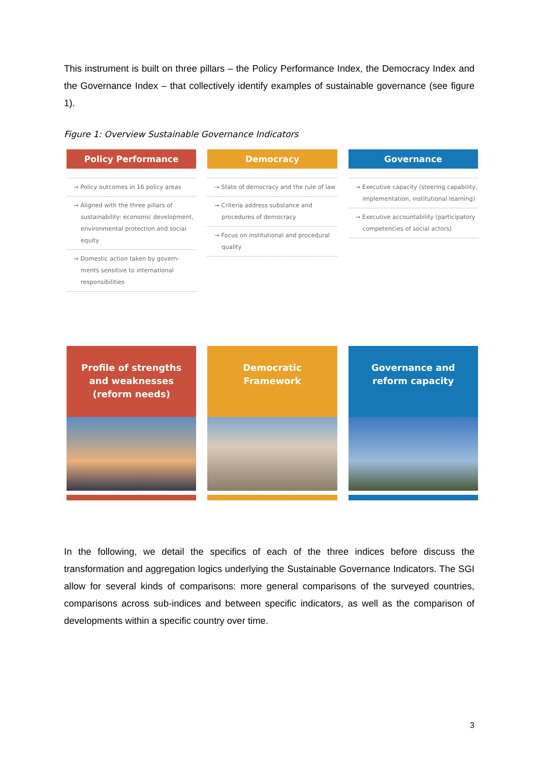This instrument is built on three pillars – the Policy Performance Index, the Democracy Index and the Governance Index – that collectively identify examples of sustainable governance (see figure 1).
Figure 1: Overview Sustainable Governance Indicators
Policy Performance
→ Policy outcomes in 16 policy areas
→ Aligned with the three pillars of sustainability: economic development, environmental protection and social equity
→ Domestic action taken by govern-ments sensitive to international responsibilities
Profile of strengths
and weaknesses
(reform needs)
Democracy
→ State of democracy and the rule of law
→ Criteria address substance and procedures of democracy
→ Focus on institutional and procedural quality
Democratic
Framework
Governance
→ Executive capacity (steering capability, implementation, institutional learning)
→ Executive accountability (participatory competencies of social actors)
Governance and
reform capacity
In the following, we detail the specifics of each of the three indices before discuss the transformation and aggregation logics underlying the Sustainable Governance Indicators. The SGI allow for several kinds of comparisons: more general comparisons of the surveyed countries, comparisons across sub-indices and between specific indicators, as well as the comparison of developments within a specific country over time.
3